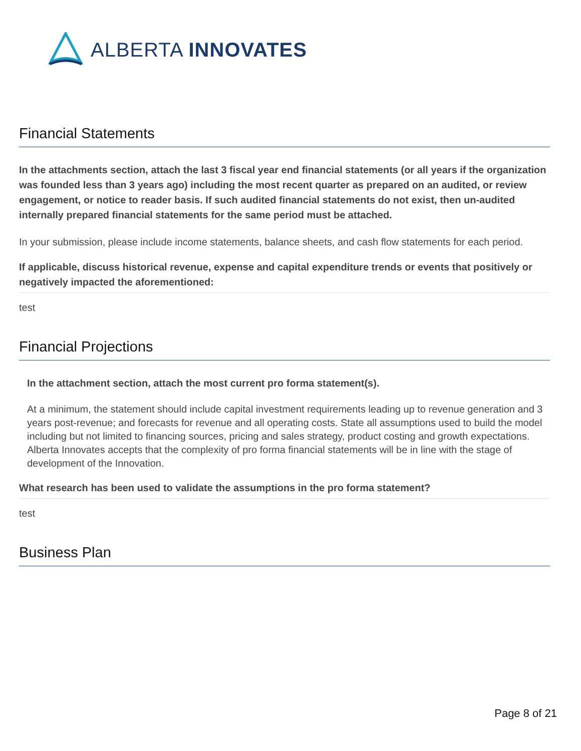ALBERTA INNOVATES
Financial Statements
In the attachments section, attach the last 3 fiscal year end financial statements (or all years if the organization was founded less than 3 years ago) including the most recent quarter as prepared on an audited, or review engagement, or notice to reader basis. If such audited financial statements do not exist, then un-audited internally prepared financial statements for the same period must be attached.
In your submission, please include income statements, balance sheets, and cash flow statements for each period.
If applicable, discuss historical revenue, expense and capital expenditure trends or events that positively or negatively impacted the aforementioned:
test
Financial Projections
In the attachment section, attach the most current pro forma statement(s).
At a minimum, the statement should include capital investment requirements leading up to revenue generation and 3 years post-revenue; and forecasts for revenue and all operating costs. State all assumptions used to build the model including but not limited to financing sources, pricing and sales strategy, product costing and growth expectations. Alberta Innovates accepts that the complexity of pro forma financial statements will be in line with the stage of development of the Innovation.
What research has been used to validate the assumptions in the pro forma statement?
test
Business Plan
Page 8 of 21